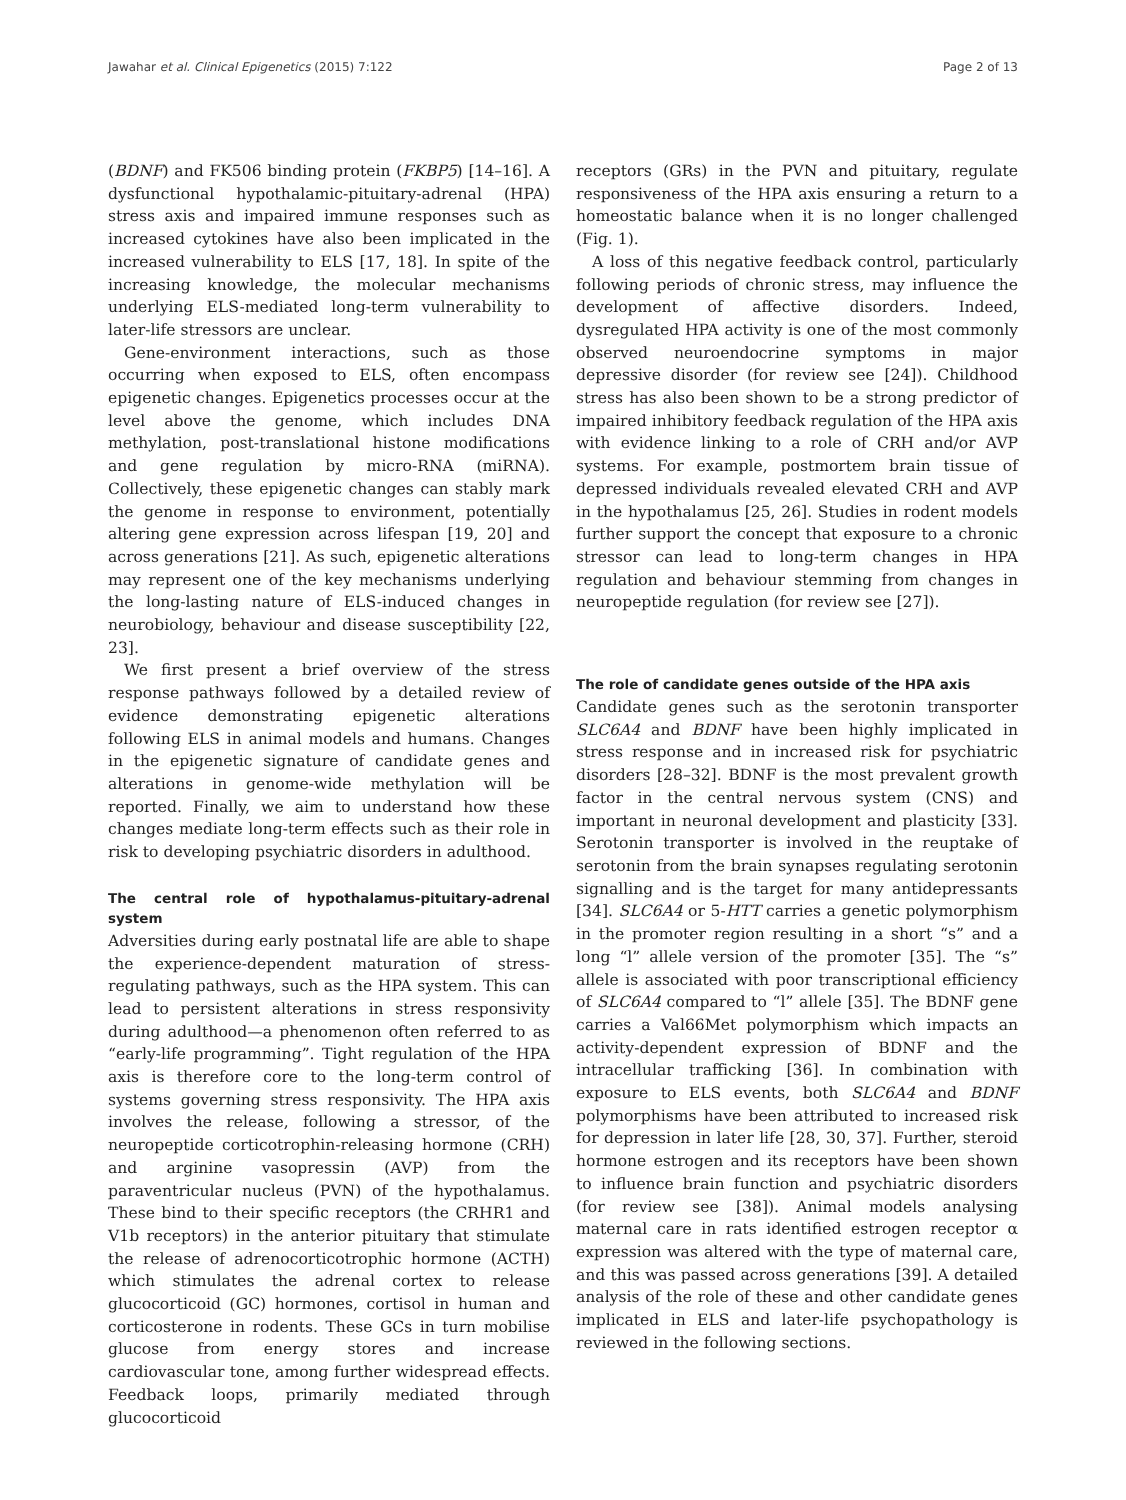Jawahar et al. Clinical Epigenetics (2015) 7:122 Page 2 of 13
(BDNF) and FK506 binding protein (FKBP5) [14–16]. A dysfunctional hypothalamic-pituitary-adrenal (HPA) stress axis and impaired immune responses such as increased cytokines have also been implicated in the increased vulnerability to ELS [17, 18]. In spite of the increasing knowledge, the molecular mechanisms underlying ELS-mediated long-term vulnerability to later-life stressors are unclear.
Gene-environment interactions, such as those occurring when exposed to ELS, often encompass epigenetic changes. Epigenetics processes occur at the level above the genome, which includes DNA methylation, post-translational histone modifications and gene regulation by micro-RNA (miRNA). Collectively, these epigenetic changes can stably mark the genome in response to environment, potentially altering gene expression across lifespan [19, 20] and across generations [21]. As such, epigenetic alterations may represent one of the key mechanisms underlying the long-lasting nature of ELS-induced changes in neurobiology, behaviour and disease susceptibility [22, 23].
We first present a brief overview of the stress response pathways followed by a detailed review of evidence demonstrating epigenetic alterations following ELS in animal models and humans. Changes in the epigenetic signature of candidate genes and alterations in genome-wide methylation will be reported. Finally, we aim to understand how these changes mediate long-term effects such as their role in risk to developing psychiatric disorders in adulthood.
The central role of hypothalamus-pituitary-adrenal system
Adversities during early postnatal life are able to shape the experience-dependent maturation of stress-regulating pathways, such as the HPA system. This can lead to persistent alterations in stress responsivity during adulthood—a phenomenon often referred to as “early-life programming”. Tight regulation of the HPA axis is therefore core to the long-term control of systems governing stress responsivity. The HPA axis involves the release, following a stressor, of the neuropeptide corticotrophin-releasing hormone (CRH) and arginine vasopressin (AVP) from the paraventricular nucleus (PVN) of the hypothalamus. These bind to their specific receptors (the CRHR1 and V1b receptors) in the anterior pituitary that stimulate the release of adrenocorticotrophic hormone (ACTH) which stimulates the adrenal cortex to release glucocorticoid (GC) hormones, cortisol in human and corticosterone in rodents. These GCs in turn mobilise glucose from energy stores and increase cardiovascular tone, among further widespread effects. Feedback loops, primarily mediated through glucocorticoid
receptors (GRs) in the PVN and pituitary, regulate responsiveness of the HPA axis ensuring a return to a homeostatic balance when it is no longer challenged (Fig. 1).
A loss of this negative feedback control, particularly following periods of chronic stress, may influence the development of affective disorders. Indeed, dysregulated HPA activity is one of the most commonly observed neuroendocrine symptoms in major depressive disorder (for review see [24]). Childhood stress has also been shown to be a strong predictor of impaired inhibitory feedback regulation of the HPA axis with evidence linking to a role of CRH and/or AVP systems. For example, postmortem brain tissue of depressed individuals revealed elevated CRH and AVP in the hypothalamus [25, 26]. Studies in rodent models further support the concept that exposure to a chronic stressor can lead to long-term changes in HPA regulation and behaviour stemming from changes in neuropeptide regulation (for review see [27]).
The role of candidate genes outside of the HPA axis
Candidate genes such as the serotonin transporter SLC6A4 and BDNF have been highly implicated in stress response and in increased risk for psychiatric disorders [28–32]. BDNF is the most prevalent growth factor in the central nervous system (CNS) and important in neuronal development and plasticity [33]. Serotonin transporter is involved in the reuptake of serotonin from the brain synapses regulating serotonin signalling and is the target for many antidepressants [34]. SLC6A4 or 5-HTT carries a genetic polymorphism in the promoter region resulting in a short “s” and a long “l” allele version of the promoter [35]. The “s” allele is associated with poor transcriptional efficiency of SLC6A4 compared to “l” allele [35]. The BDNF gene carries a Val66Met polymorphism which impacts an activity-dependent expression of BDNF and the intracellular trafficking [36]. In combination with exposure to ELS events, both SLC6A4 and BDNF polymorphisms have been attributed to increased risk for depression in later life [28, 30, 37]. Further, steroid hormone estrogen and its receptors have been shown to influence brain function and psychiatric disorders (for review see [38]). Animal models analysing maternal care in rats identified estrogen receptor α expression was altered with the type of maternal care, and this was passed across generations [39]. A detailed analysis of the role of these and other candidate genes implicated in ELS and later-life psychopathology is reviewed in the following sections.